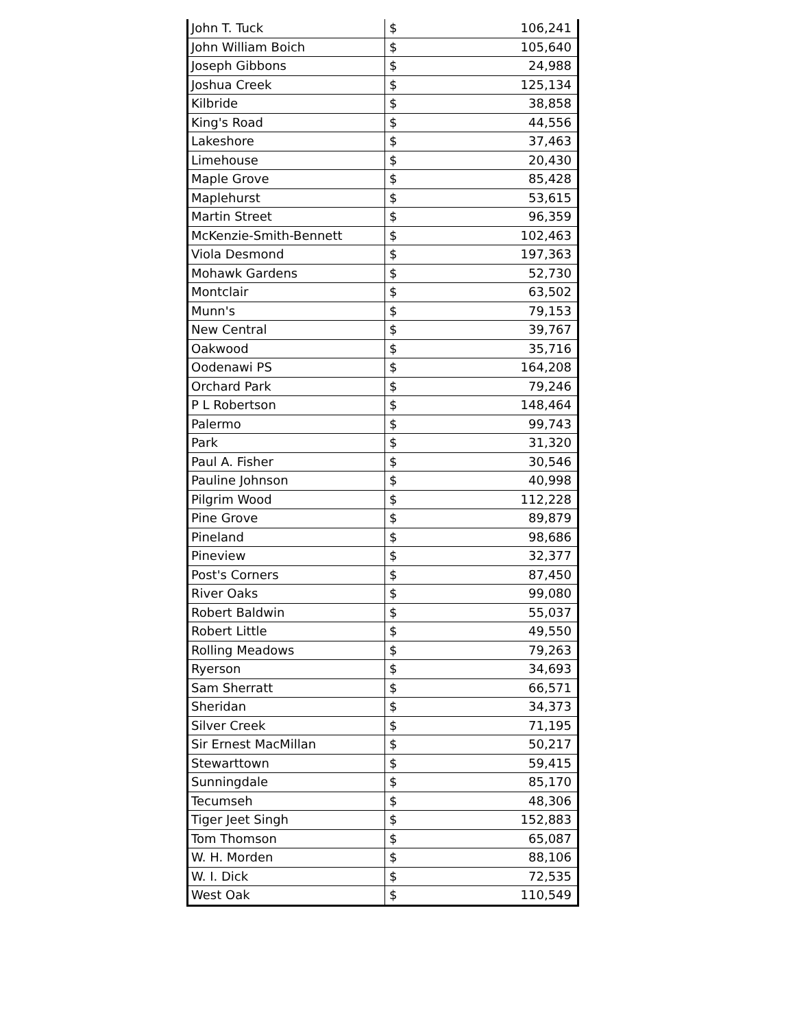| John T. Tuck | $ | 106,241 |
| John William Boich | $ | 105,640 |
| Joseph Gibbons | $ | 24,988 |
| Joshua Creek | $ | 125,134 |
| Kilbride | $ | 38,858 |
| King's Road | $ | 44,556 |
| Lakeshore | $ | 37,463 |
| Limehouse | $ | 20,430 |
| Maple Grove | $ | 85,428 |
| Maplehurst | $ | 53,615 |
| Martin Street | $ | 96,359 |
| McKenzie-Smith-Bennett | $ | 102,463 |
| Viola Desmond | $ | 197,363 |
| Mohawk Gardens | $ | 52,730 |
| Montclair | $ | 63,502 |
| Munn's | $ | 79,153 |
| New Central | $ | 39,767 |
| Oakwood | $ | 35,716 |
| Oodenawi PS | $ | 164,208 |
| Orchard Park | $ | 79,246 |
| P L Robertson | $ | 148,464 |
| Palermo | $ | 99,743 |
| Park | $ | 31,320 |
| Paul A. Fisher | $ | 30,546 |
| Pauline Johnson | $ | 40,998 |
| Pilgrim Wood | $ | 112,228 |
| Pine Grove | $ | 89,879 |
| Pineland | $ | 98,686 |
| Pineview | $ | 32,377 |
| Post's Corners | $ | 87,450 |
| River Oaks | $ | 99,080 |
| Robert Baldwin | $ | 55,037 |
| Robert Little | $ | 49,550 |
| Rolling Meadows | $ | 79,263 |
| Ryerson | $ | 34,693 |
| Sam Sherratt | $ | 66,571 |
| Sheridan | $ | 34,373 |
| Silver Creek | $ | 71,195 |
| Sir Ernest MacMillan | $ | 50,217 |
| Stewarttown | $ | 59,415 |
| Sunningdale | $ | 85,170 |
| Tecumseh | $ | 48,306 |
| Tiger Jeet Singh | $ | 152,883 |
| Tom Thomson | $ | 65,087 |
| W. H. Morden | $ | 88,106 |
| W. I. Dick | $ | 72,535 |
| West Oak | $ | 110,549 |